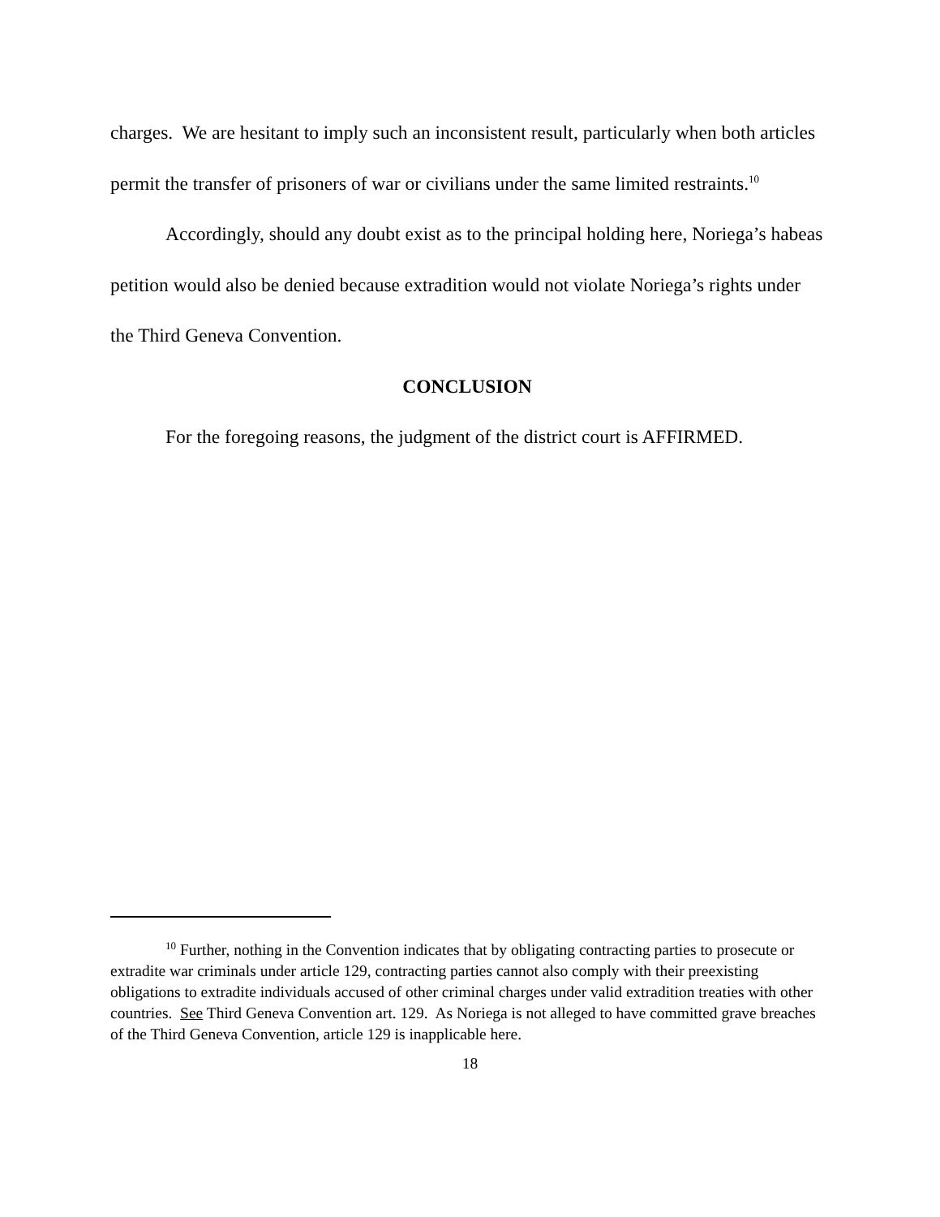charges. We are hesitant to imply such an inconsistent result, particularly when both articles permit the transfer of prisoners of war or civilians under the same limited restraints.<sup>10</sup>
Accordingly, should any doubt exist as to the principal holding here, Noriega’s habeas petition would also be denied because extradition would not violate Noriega’s rights under the Third Geneva Convention.
CONCLUSION
For the foregoing reasons, the judgment of the district court is AFFIRMED.
<sup>10</sup> Further, nothing in the Convention indicates that by obligating contracting parties to prosecute or extradite war criminals under article 129, contracting parties cannot also comply with their preexisting obligations to extradite individuals accused of other criminal charges under valid extradition treaties with other countries. See Third Geneva Convention art. 129. As Noriega is not alleged to have committed grave breaches of the Third Geneva Convention, article 129 is inapplicable here.
18